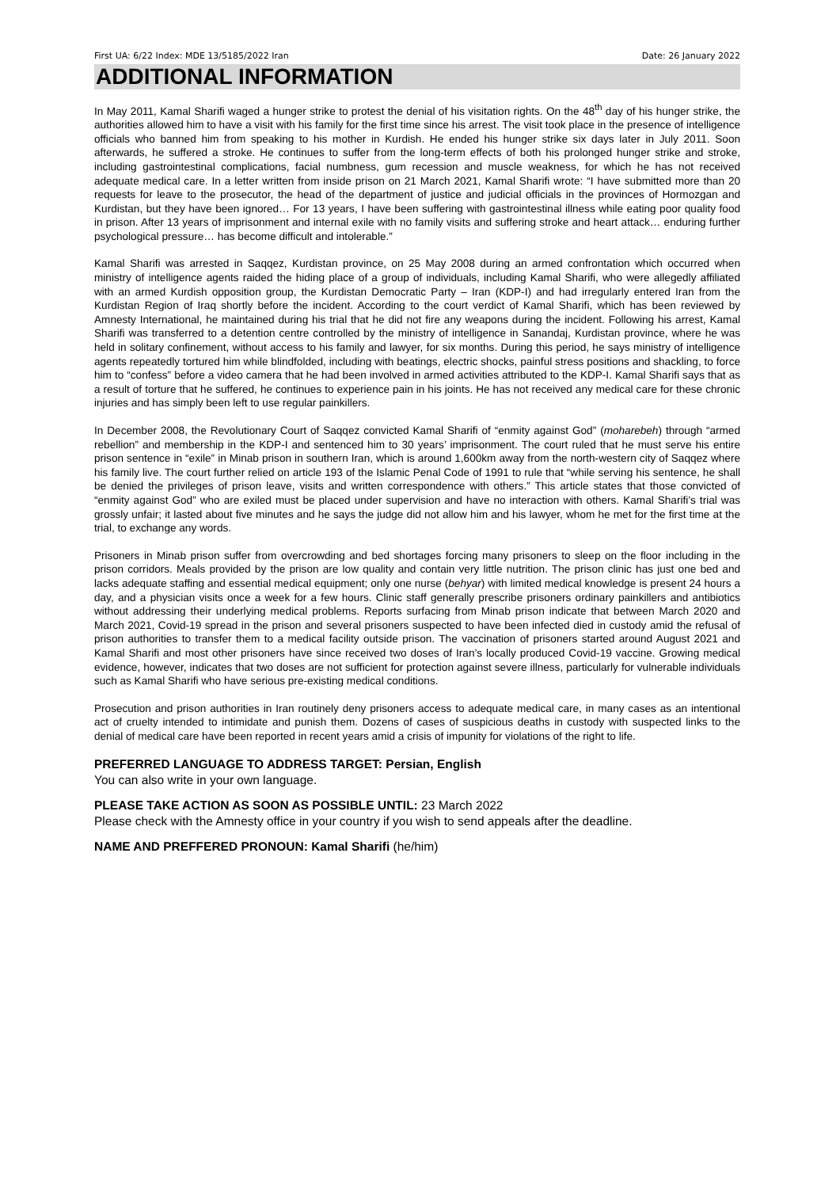First UA: 6/22 Index: MDE 13/5185/2022 Iran Date: 26 January 2022
ADDITIONAL INFORMATION
In May 2011, Kamal Sharifi waged a hunger strike to protest the denial of his visitation rights. On the 48<sup>th</sup> day of his hunger strike, the authorities allowed him to have a visit with his family for the first time since his arrest. The visit took place in the presence of intelligence officials who banned him from speaking to his mother in Kurdish. He ended his hunger strike six days later in July 2011. Soon afterwards, he suffered a stroke. He continues to suffer from the long-term effects of both his prolonged hunger strike and stroke, including gastrointestinal complications, facial numbness, gum recession and muscle weakness, for which he has not received adequate medical care. In a letter written from inside prison on 21 March 2021, Kamal Sharifi wrote: “I have submitted more than 20 requests for leave to the prosecutor, the head of the department of justice and judicial officials in the provinces of Hormozgan and Kurdistan, but they have been ignored… For 13 years, I have been suffering with gastrointestinal illness while eating poor quality food in prison. After 13 years of imprisonment and internal exile with no family visits and suffering stroke and heart attack… enduring further psychological pressure… has become difficult and intolerable.”
Kamal Sharifi was arrested in Saqqez, Kurdistan province, on 25 May 2008 during an armed confrontation which occurred when ministry of intelligence agents raided the hiding place of a group of individuals, including Kamal Sharifi, who were allegedly affiliated with an armed Kurdish opposition group, the Kurdistan Democratic Party – Iran (KDP-I) and had irregularly entered Iran from the Kurdistan Region of Iraq shortly before the incident. According to the court verdict of Kamal Sharifi, which has been reviewed by Amnesty International, he maintained during his trial that he did not fire any weapons during the incident. Following his arrest, Kamal Sharifi was transferred to a detention centre controlled by the ministry of intelligence in Sanandaj, Kurdistan province, where he was held in solitary confinement, without access to his family and lawyer, for six months. During this period, he says ministry of intelligence agents repeatedly tortured him while blindfolded, including with beatings, electric shocks, painful stress positions and shackling, to force him to “confess” before a video camera that he had been involved in armed activities attributed to the KDP-I. Kamal Sharifi says that as a result of torture that he suffered, he continues to experience pain in his joints. He has not received any medical care for these chronic injuries and has simply been left to use regular painkillers.
In December 2008, the Revolutionary Court of Saqqez convicted Kamal Sharifi of “enmity against God” (moharebeh) through “armed rebellion” and membership in the KDP-I and sentenced him to 30 years’ imprisonment. The court ruled that he must serve his entire prison sentence in “exile” in Minab prison in southern Iran, which is around 1,600km away from the north-western city of Saqqez where his family live. The court further relied on article 193 of the Islamic Penal Code of 1991 to rule that “while serving his sentence, he shall be denied the privileges of prison leave, visits and written correspondence with others.” This article states that those convicted of “enmity against God” who are exiled must be placed under supervision and have no interaction with others. Kamal Sharifi’s trial was grossly unfair; it lasted about five minutes and he says the judge did not allow him and his lawyer, whom he met for the first time at the trial, to exchange any words.
Prisoners in Minab prison suffer from overcrowding and bed shortages forcing many prisoners to sleep on the floor including in the prison corridors. Meals provided by the prison are low quality and contain very little nutrition. The prison clinic has just one bed and lacks adequate staffing and essential medical equipment; only one nurse (behyar) with limited medical knowledge is present 24 hours a day, and a physician visits once a week for a few hours. Clinic staff generally prescribe prisoners ordinary painkillers and antibiotics without addressing their underlying medical problems. Reports surfacing from Minab prison indicate that between March 2020 and March 2021, Covid-19 spread in the prison and several prisoners suspected to have been infected died in custody amid the refusal of prison authorities to transfer them to a medical facility outside prison. The vaccination of prisoners started around August 2021 and Kamal Sharifi and most other prisoners have since received two doses of Iran’s locally produced Covid-19 vaccine. Growing medical evidence, however, indicates that two doses are not sufficient for protection against severe illness, particularly for vulnerable individuals such as Kamal Sharifi who have serious pre-existing medical conditions.
Prosecution and prison authorities in Iran routinely deny prisoners access to adequate medical care, in many cases as an intentional act of cruelty intended to intimidate and punish them. Dozens of cases of suspicious deaths in custody with suspected links to the denial of medical care have been reported in recent years amid a crisis of impunity for violations of the right to life.
PREFERRED LANGUAGE TO ADDRESS TARGET: Persian, English
You can also write in your own language.
PLEASE TAKE ACTION AS SOON AS POSSIBLE UNTIL: 23 March 2022
Please check with the Amnesty office in your country if you wish to send appeals after the deadline.
NAME AND PREFFERED PRONOUN: Kamal Sharifi (he/him)